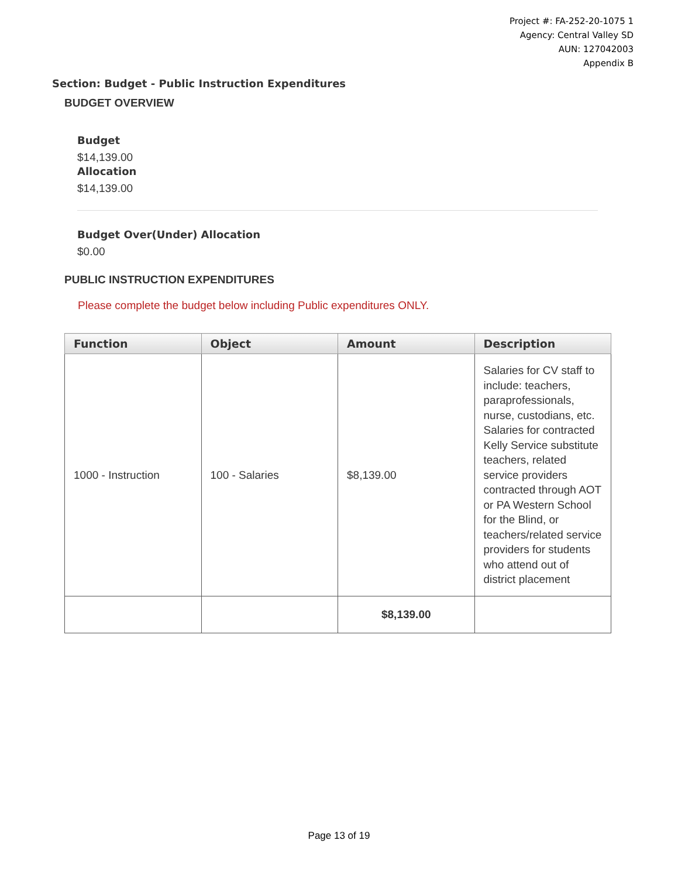Project #: FA-252-20-1075 1
Agency: Central Valley SD
AUN: 127042003
Appendix B
Section: Budget - Public Instruction Expenditures
BUDGET OVERVIEW
Budget
$14,139.00
Allocation
$14,139.00
Budget Over(Under) Allocation
$0.00
PUBLIC INSTRUCTION EXPENDITURES
Please complete the budget below including Public expenditures ONLY.
| Function | Object | Amount | Description |
| --- | --- | --- | --- |
| 1000 - Instruction | 100 - Salaries | $8,139.00 | Salaries for CV staff to include: teachers, paraprofessionals, nurse, custodians, etc. Salaries for contracted Kelly Service substitute teachers, related service providers contracted through AOT or PA Western School for the Blind, or teachers/related service providers for students who attend out of district placement |
| | | $8,139.00 | |
Page 13 of 19